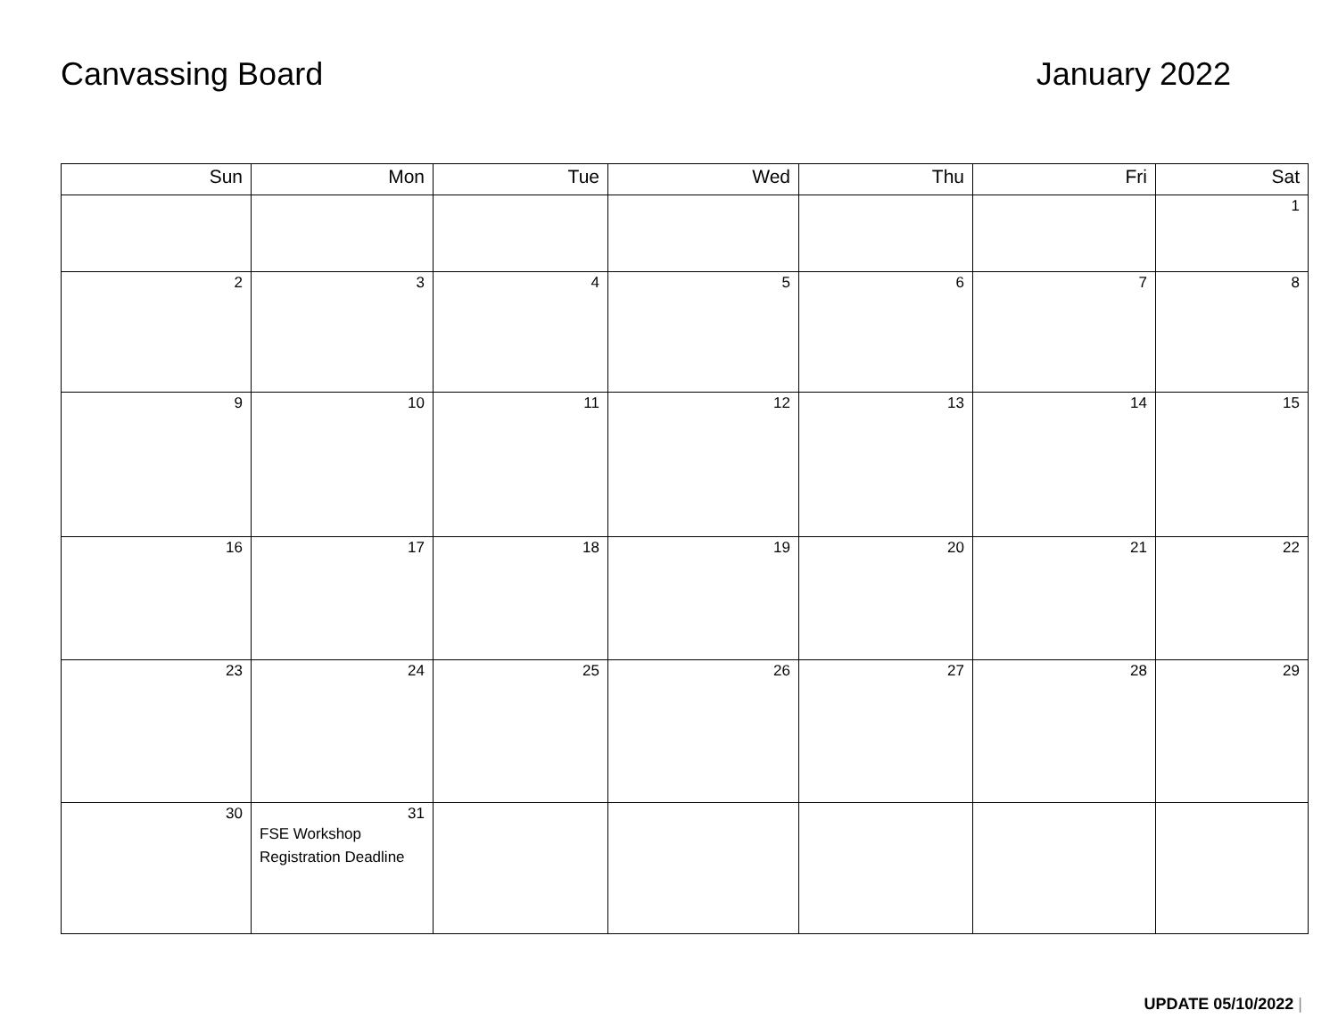Canvassing Board January 2022
| Sun | Mon | Tue | Wed | Thu | Fri | Sat |
| --- | --- | --- | --- | --- | --- | --- |
| | | | | | | 1 |
| 2 | 3 | 4 | 5 | 6 | 7 | 8 |
| 9 | 10 | 11 | 12 | 13 | 14 | 15 |
| 16 | 17 | 18 | 19 | 20 | 21 | 22 |
| 23 | 24 | 25 | 26 | 27 | 28 | 29 |
| 30 | 31 FSE Workshop Registration Deadline | | | | | |
UPDATE 05/10/2022 |